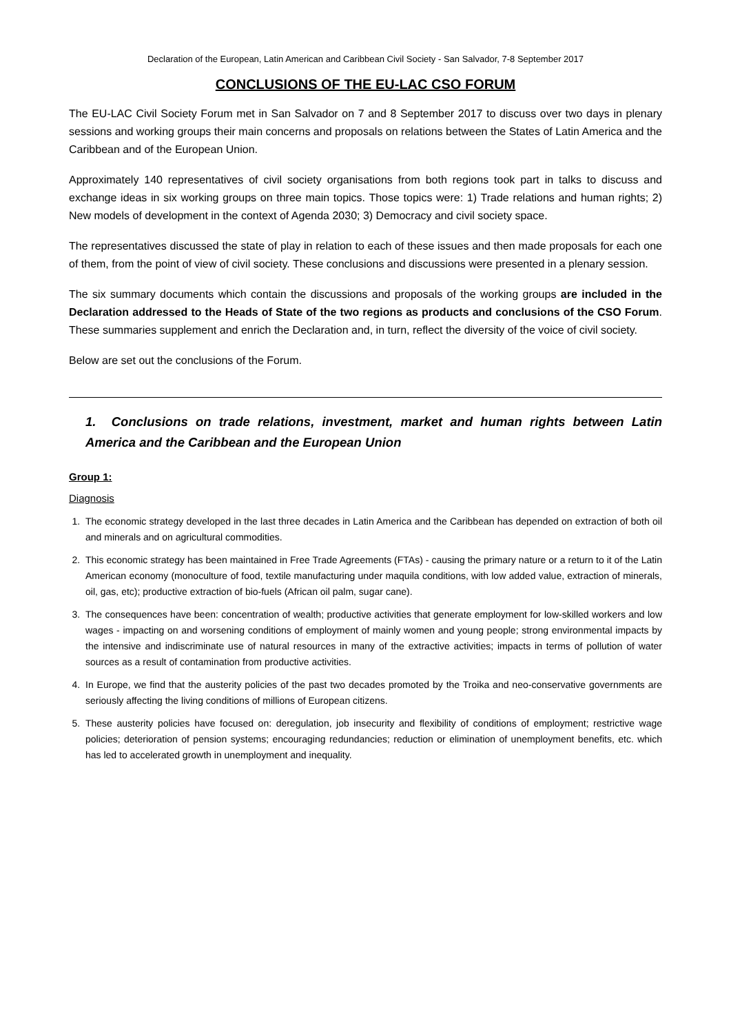Declaration of the European, Latin American and Caribbean Civil Society - San Salvador, 7-8 September 2017
CONCLUSIONS OF THE EU-LAC CSO FORUM
The EU-LAC Civil Society Forum met in San Salvador on 7 and 8 September 2017 to discuss over two days in plenary sessions and working groups their main concerns and proposals on relations between the States of Latin America and the Caribbean and of the European Union.
Approximately 140 representatives of civil society organisations from both regions took part in talks to discuss and exchange ideas in six working groups on three main topics. Those topics were: 1) Trade relations and human rights; 2) New models of development in the context of Agenda 2030; 3) Democracy and civil society space.
The representatives discussed the state of play in relation to each of these issues and then made proposals for each one of them, from the point of view of civil society. These conclusions and discussions were presented in a plenary session.
The six summary documents which contain the discussions and proposals of the working groups are included in the Declaration addressed to the Heads of State of the two regions as products and conclusions of the CSO Forum. These summaries supplement and enrich the Declaration and, in turn, reflect the diversity of the voice of civil society.
Below are set out the conclusions of the Forum.
1. Conclusions on trade relations, investment, market and human rights between Latin America and the Caribbean and the European Union
Group 1:
Diagnosis
1. The economic strategy developed in the last three decades in Latin America and the Caribbean has depended on extraction of both oil and minerals and on agricultural commodities.
2. This economic strategy has been maintained in Free Trade Agreements (FTAs) - causing the primary nature or a return to it of the Latin American economy (monoculture of food, textile manufacturing under maquila conditions, with low added value, extraction of minerals, oil, gas, etc); productive extraction of bio-fuels (African oil palm, sugar cane).
3. The consequences have been: concentration of wealth; productive activities that generate employment for low-skilled workers and low wages - impacting on and worsening conditions of employment of mainly women and young people; strong environmental impacts by the intensive and indiscriminate use of natural resources in many of the extractive activities; impacts in terms of pollution of water sources as a result of contamination from productive activities.
4. In Europe, we find that the austerity policies of the past two decades promoted by the Troika and neo-conservative governments are seriously affecting the living conditions of millions of European citizens.
5. These austerity policies have focused on: deregulation, job insecurity and flexibility of conditions of employment; restrictive wage policies; deterioration of pension systems; encouraging redundancies; reduction or elimination of unemployment benefits, etc. which has led to accelerated growth in unemployment and inequality.